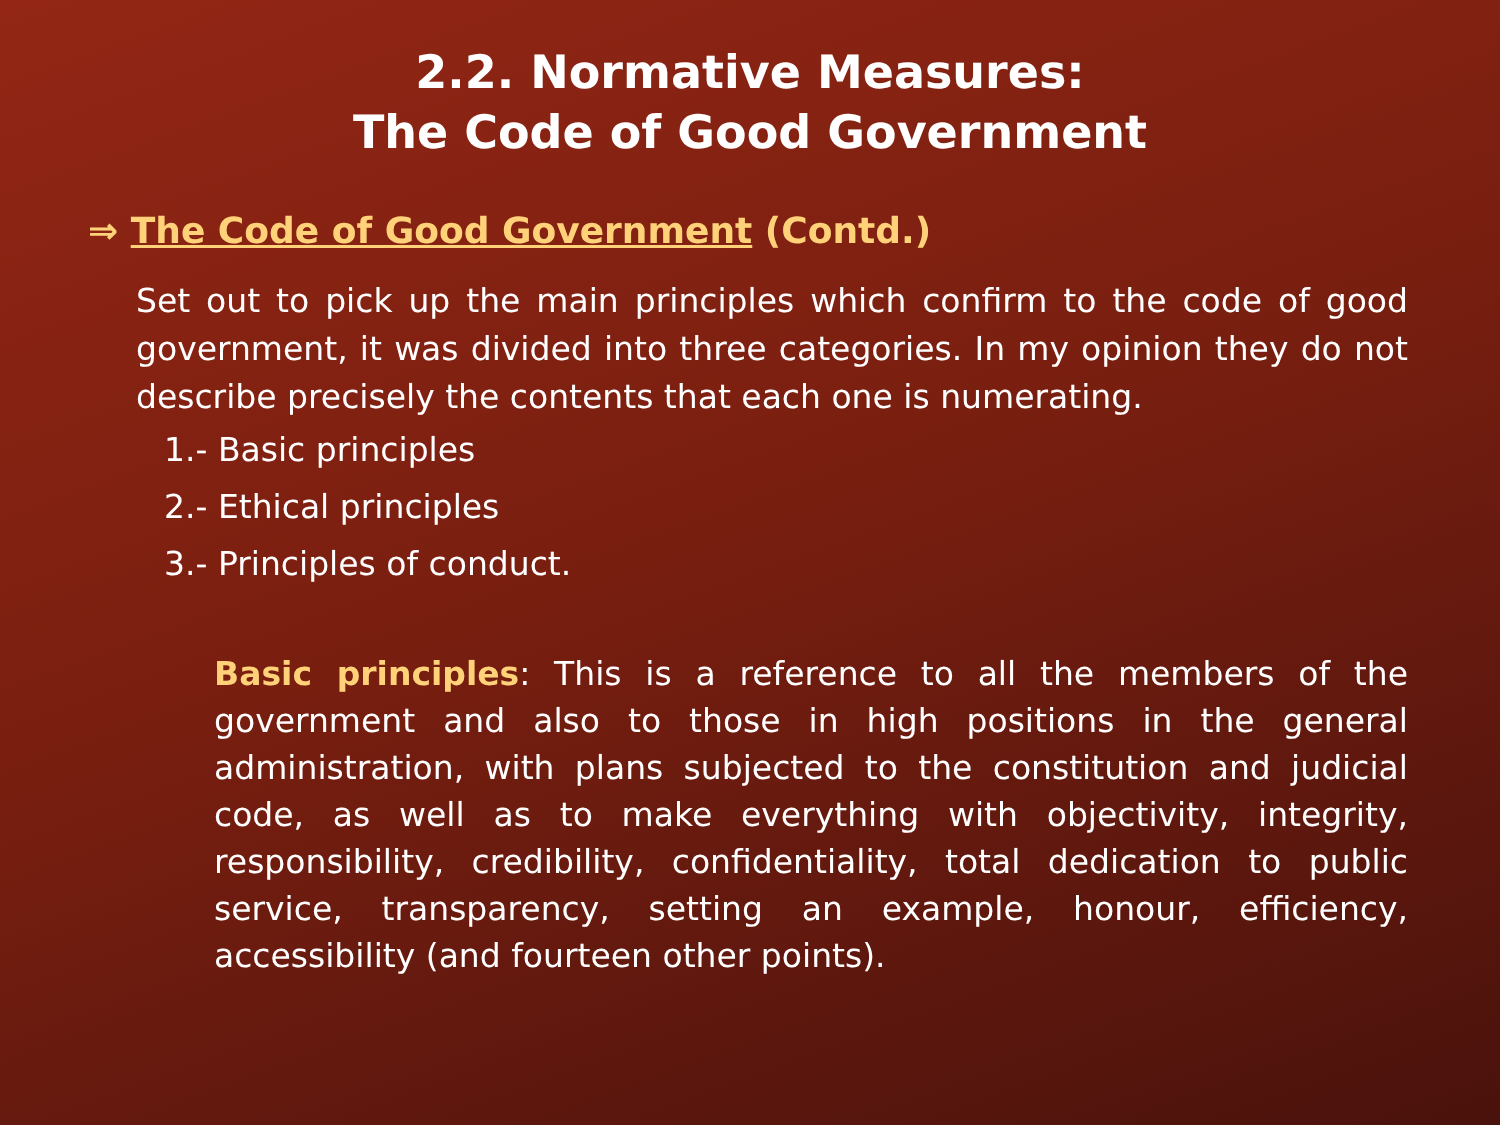2.2. Normative Measures:
The Code of Good Government
⇒ The Code of Good Government (Contd.)
Set out to pick up the main principles which confirm to the code of good government, it was divided into three categories. In my opinion they do not describe precisely the contents that each one is numerating.
1.- Basic principles
2.- Ethical principles
3.- Principles of conduct.
Basic principles: This is a reference to all the members of the government and also to those in high positions in the general administration, with plans subjected to the constitution and judicial code, as well as to make everything with objectivity, integrity, responsibility, credibility, confidentiality, total dedication to public service, transparency, setting an example, honour, efficiency, accessibility (and fourteen other points).